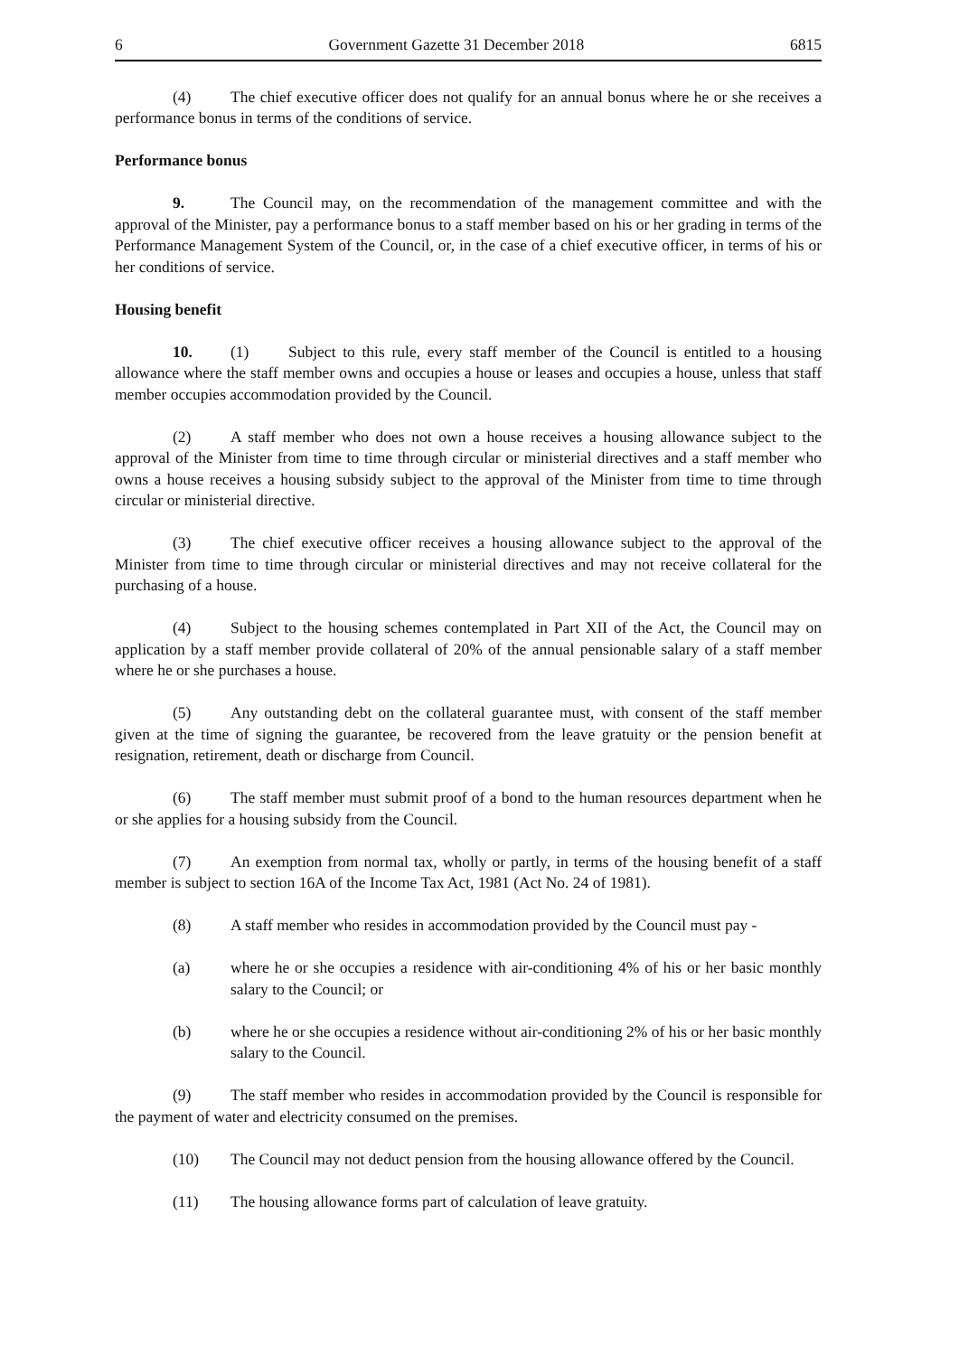6 Government Gazette 31 December 2018 6815
(4) The chief executive officer does not qualify for an annual bonus where he or she receives a performance bonus in terms of the conditions of service.
Performance bonus
9. The Council may, on the recommendation of the management committee and with the approval of the Minister, pay a performance bonus to a staff member based on his or her grading in terms of the Performance Management System of the Council, or, in the case of a chief executive officer, in terms of his or her conditions of service.
Housing benefit
10. (1) Subject to this rule, every staff member of the Council is entitled to a housing allowance where the staff member owns and occupies a house or leases and occupies a house, unless that staff member occupies accommodation provided by the Council.
(2) A staff member who does not own a house receives a housing allowance subject to the approval of the Minister from time to time through circular or ministerial directives and a staff member who owns a house receives a housing subsidy subject to the approval of the Minister from time to time through circular or ministerial directive.
(3) The chief executive officer receives a housing allowance subject to the approval of the Minister from time to time through circular or ministerial directives and may not receive collateral for the purchasing of a house.
(4) Subject to the housing schemes contemplated in Part XII of the Act, the Council may on application by a staff member provide collateral of 20% of the annual pensionable salary of a staff member where he or she purchases a house.
(5) Any outstanding debt on the collateral guarantee must, with consent of the staff member given at the time of signing the guarantee, be recovered from the leave gratuity or the pension benefit at resignation, retirement, death or discharge from Council.
(6) The staff member must submit proof of a bond to the human resources department when he or she applies for a housing subsidy from the Council.
(7) An exemption from normal tax, wholly or partly, in terms of the housing benefit of a staff member is subject to section 16A of the Income Tax Act, 1981 (Act No. 24 of 1981).
(8) A staff member who resides in accommodation provided by the Council must pay -
(a) where he or she occupies a residence with air-conditioning 4% of his or her basic monthly salary to the Council; or
(b) where he or she occupies a residence without air-conditioning 2% of his or her basic monthly salary to the Council.
(9) The staff member who resides in accommodation provided by the Council is responsible for the payment of water and electricity consumed on the premises.
(10) The Council may not deduct pension from the housing allowance offered by the Council.
(11) The housing allowance forms part of calculation of leave gratuity.